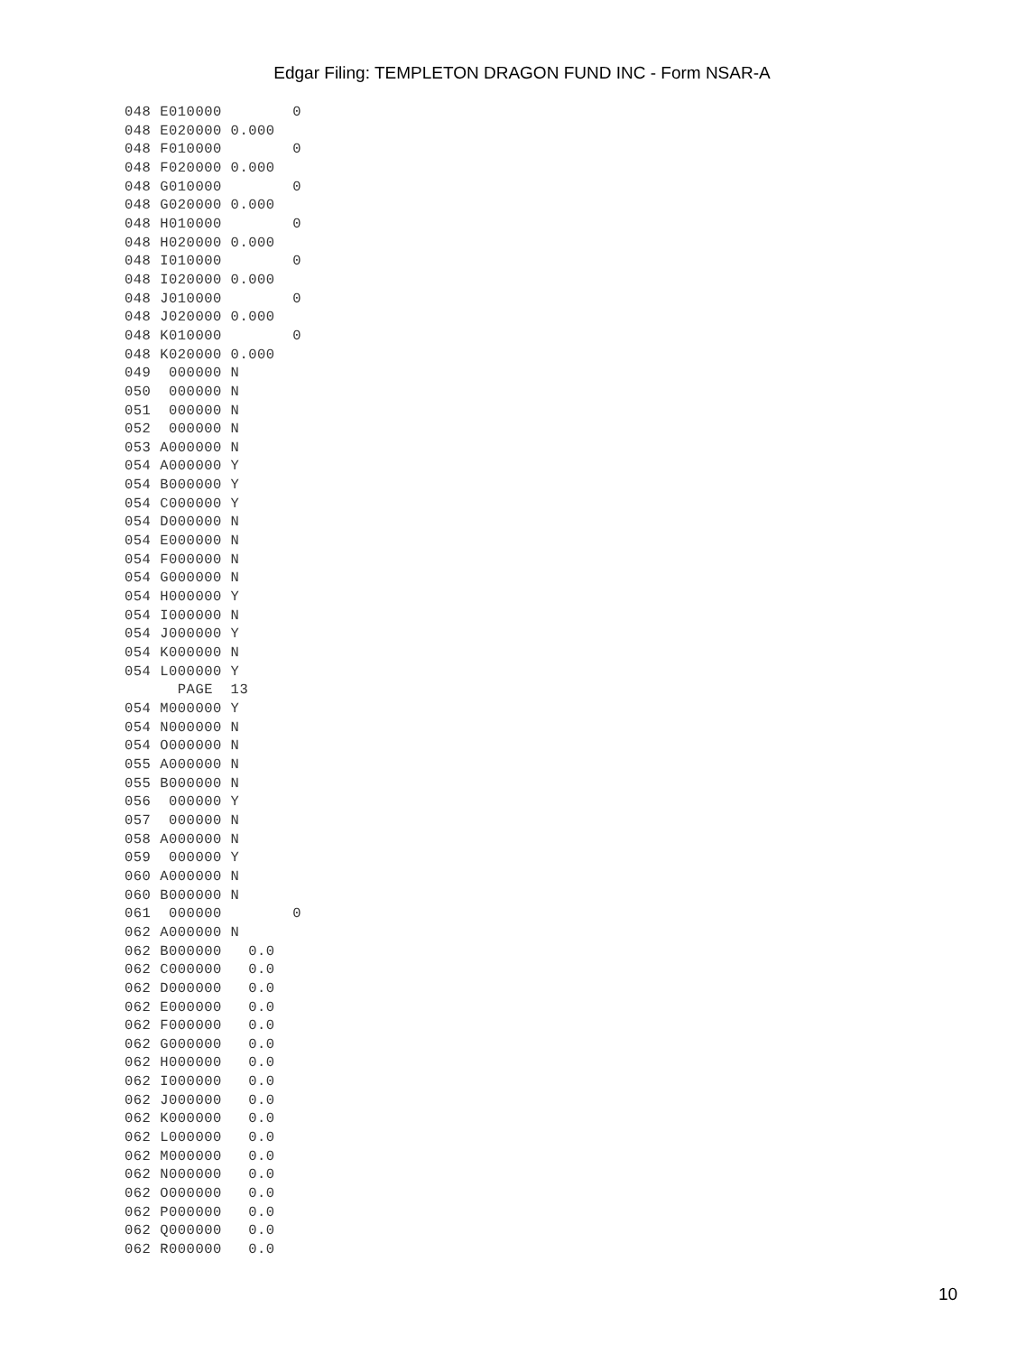Edgar Filing: TEMPLETON DRAGON FUND INC - Form NSAR-A
048 E010000        0
048 E020000 0.000
048 F010000        0
048 F020000 0.000
048 G010000        0
048 G020000 0.000
048 H010000        0
048 H020000 0.000
048 I010000        0
048 I020000 0.000
048 J010000        0
048 J020000 0.000
048 K010000        0
048 K020000 0.000
049  000000 N
050  000000 N
051  000000 N
052  000000 N
053 A000000 N
054 A000000 Y
054 B000000 Y
054 C000000 Y
054 D000000 N
054 E000000 N
054 F000000 N
054 G000000 N
054 H000000 Y
054 I000000 N
054 J000000 Y
054 K000000 N
054 L000000 Y
      PAGE  13
054 M000000 Y
054 N000000 N
054 O000000 N
055 A000000 N
055 B000000 N
056  000000 Y
057  000000 N
058 A000000 N
059  000000 Y
060 A000000 N
060 B000000 N
061  000000        0
062 A000000 N
062 B000000   0.0
062 C000000   0.0
062 D000000   0.0
062 E000000   0.0
062 F000000   0.0
062 G000000   0.0
062 H000000   0.0
062 I000000   0.0
062 J000000   0.0
062 K000000   0.0
062 L000000   0.0
062 M000000   0.0
062 N000000   0.0
062 O000000   0.0
062 P000000   0.0
062 Q000000   0.0
062 R000000   0.0
10